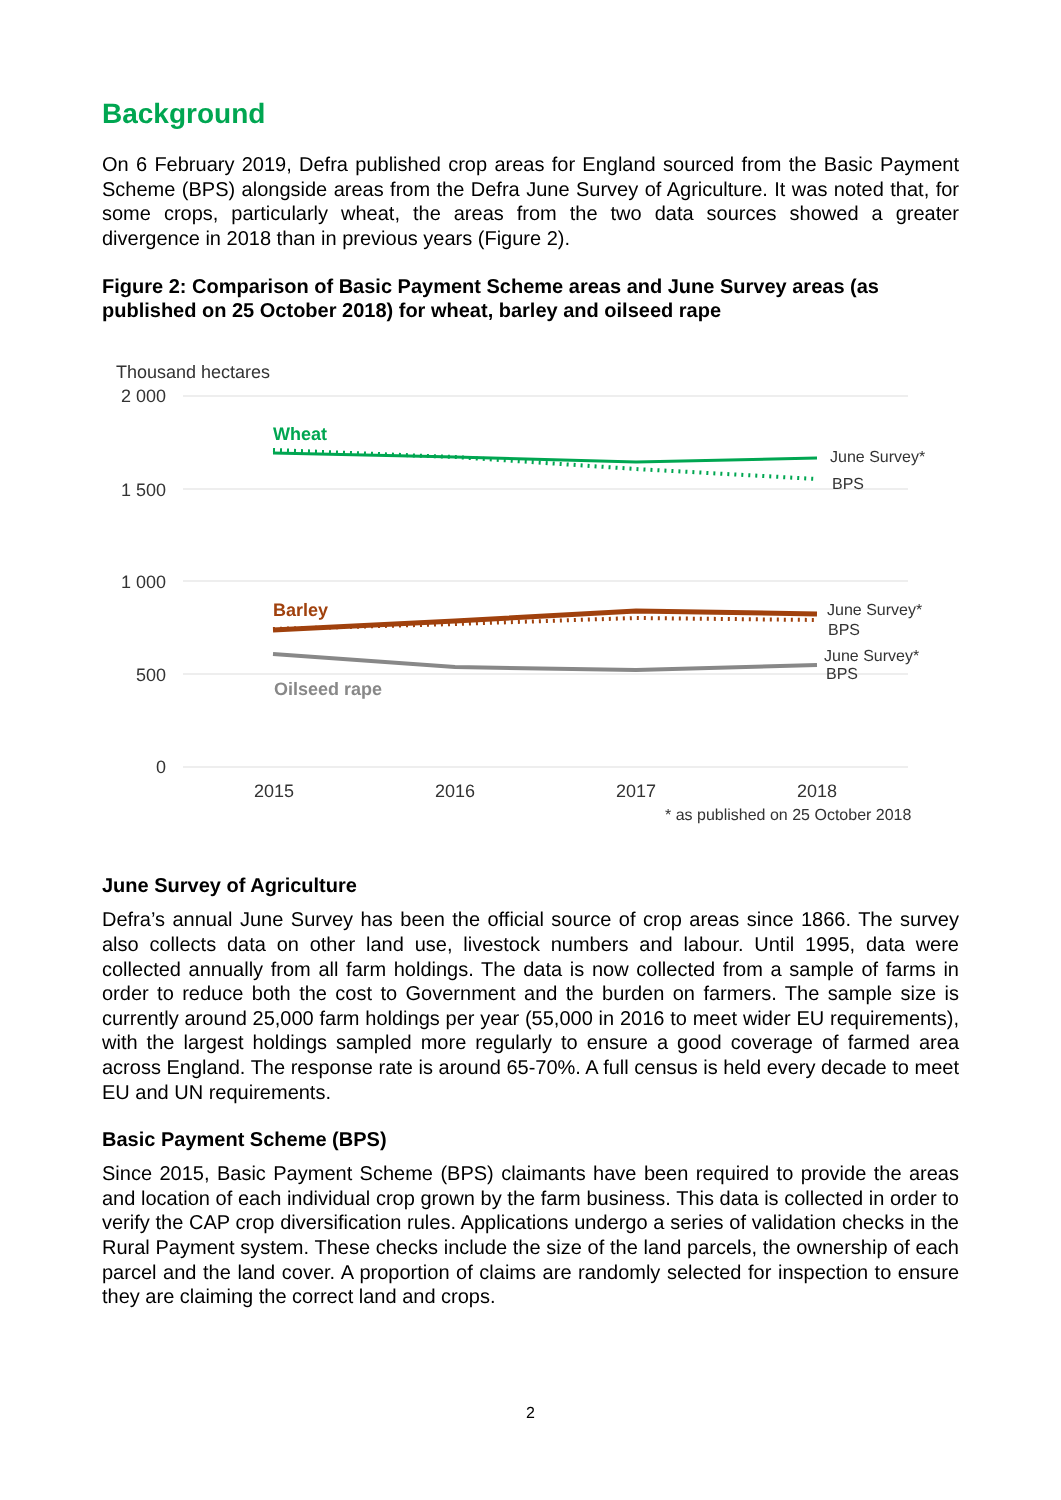Background
On 6 February 2019, Defra published crop areas for England sourced from the Basic Payment Scheme (BPS) alongside areas from the Defra June Survey of Agriculture. It was noted that, for some crops, particularly wheat, the areas from the two data sources showed a greater divergence in 2018 than in previous years (Figure 2).
Figure 2: Comparison of Basic Payment Scheme areas and June Survey areas (as published on 25 October 2018) for wheat, barley and oilseed rape
Thousand hectares
2 000
1 500
1 000
500
0
2015
2016
2017
2018
Wheat
Barley
Oilseed rape
June Survey*
BPS
June Survey*
BPS
June Survey*
BPS
* as published on 25 October 2018
June Survey of Agriculture
Defra’s annual June Survey has been the official source of crop areas since 1866. The survey also collects data on other land use, livestock numbers and labour. Until 1995, data were collected annually from all farm holdings. The data is now collected from a sample of farms in order to reduce both the cost to Government and the burden on farmers. The sample size is currently around 25,000 farm holdings per year (55,000 in 2016 to meet wider EU requirements), with the largest holdings sampled more regularly to ensure a good coverage of farmed area across England. The response rate is around 65-70%. A full census is held every decade to meet EU and UN requirements.
Basic Payment Scheme (BPS)
Since 2015, Basic Payment Scheme (BPS) claimants have been required to provide the areas and location of each individual crop grown by the farm business. This data is collected in order to verify the CAP crop diversification rules. Applications undergo a series of validation checks in the Rural Payment system. These checks include the size of the land parcels, the ownership of each parcel and the land cover. A proportion of claims are randomly selected for inspection to ensure they are claiming the correct land and crops.
2